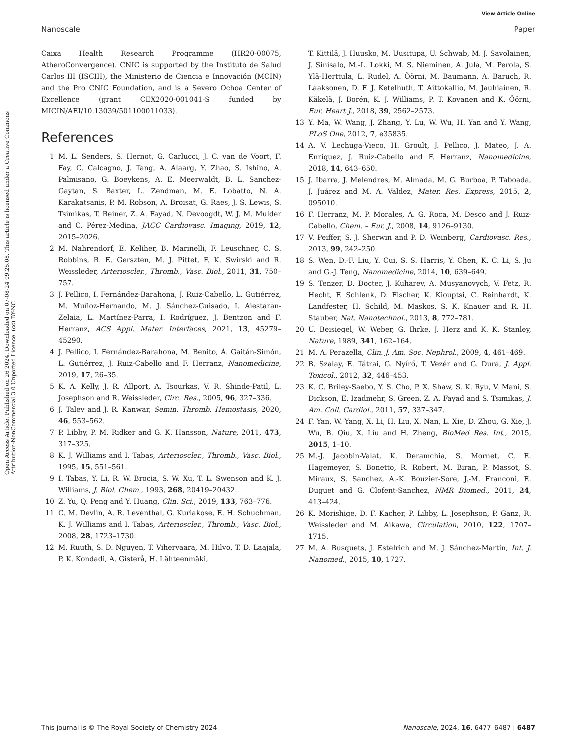View Article Online
Nanoscale Paper
Open Access Article. Published on 26 2024. Downloaded on 07-08-24 09.25.08. This article is licensed under a Creative Commons Attribution-NonCommercial 3.0 Unported Licence. (cc) BY-NC
Caixa Health Research Programme (HR20-00075, AtheroConvergence). CNIC is supported by the Instituto de Salud Carlos III (ISCIII), the Ministerio de Ciencia e Innovación (MCIN) and the Pro CNIC Foundation, and is a Severo Ochoa Center of Excellence (grant CEX2020-001041-S funded by MICIN/AEI/10.13039/501100011033).
References
1 M. L. Senders, S. Hernot, G. Carlucci, J. C. van de Voort, F. Fay, C. Calcagno, J. Tang, A. Alaarg, Y. Zhao, S. Ishino, A. Palmisano, G. Boeykens, A. E. Meerwaldt, B. L. Sanchez-Gaytan, S. Baxter, L. Zendman, M. E. Lobatto, N. A. Karakatsanis, P. M. Robson, A. Broisat, G. Raes, J. S. Lewis, S. Tsimikas, T. Reiner, Z. A. Fayad, N. Devoogdt, W. J. M. Mulder and C. Pérez-Medina, JACC Cardiovasc. Imaging, 2019, 12, 2015–2026.
2 M. Nahrendorf, E. Keliher, B. Marinelli, F. Leuschner, C. S. Robbins, R. E. Gerszten, M. J. Pittet, F. K. Swirski and R. Weissleder, Arterioscler., Thromb., Vasc. Biol., 2011, 31, 750–757.
3 J. Pellico, I. Fernández-Barahona, J. Ruiz-Cabello, L. Gutiérrez, M. Muñoz-Hernando, M. J. Sánchez-Guisado, I. Aiestaran-Zelaia, L. Martínez-Parra, I. Rodríguez, J. Bentzon and F. Herranz, ACS Appl. Mater. Interfaces, 2021, 13, 45279–45290.
4 J. Pellico, I. Fernández-Barahona, M. Benito, Á. Gaitán-Simón, L. Gutiérrez, J. Ruiz-Cabello and F. Herranz, Nanomedicine, 2019, 17, 26–35.
5 K. A. Kelly, J. R. Allport, A. Tsourkas, V. R. Shinde-Patil, L. Josephson and R. Weissleder, Circ. Res., 2005, 96, 327–336.
6 J. Talev and J. R. Kanwar, Semin. Thromb. Hemostasis, 2020, 46, 553–562.
7 P. Libby, P. M. Ridker and G. K. Hansson, Nature, 2011, 473, 317–325.
8 K. J. Williams and I. Tabas, Arterioscler., Thromb., Vasc. Biol., 1995, 15, 551–561.
9 I. Tabas, Y. Li, R. W. Brocia, S. W. Xu, T. L. Swenson and K. J. Williams, J. Biol. Chem., 1993, 268, 20419–20432.
10 Z. Yu, Q. Peng and Y. Huang, Clin. Sci., 2019, 133, 763–776.
11 C. M. Devlin, A. R. Leventhal, G. Kuriakose, E. H. Schuchman, K. J. Williams and I. Tabas, Arterioscler., Thromb., Vasc. Biol., 2008, 28, 1723–1730.
12 M. Ruuth, S. D. Nguyen, T. Vihervaara, M. Hilvo, T. D. Laajala, P. K. Kondadi, A. Gisterå, H. Lähteenmäki,
T. Kittilä, J. Huusko, M. Uusitupa, U. Schwab, M. J. Savolainen, J. Sinisalo, M.-L. Lokki, M. S. Nieminen, A. Jula, M. Perola, S. Ylä-Herttula, L. Rudel, A. Öörni, M. Baumann, A. Baruch, R. Laaksonen, D. F. J. Ketelhuth, T. Aittokallio, M. Jauhiainen, R. Käkelä, J. Borén, K. J. Williams, P. T. Kovanen and K. Öörni, Eur. Heart J., 2018, 39, 2562–2573.
13 Y. Ma, W. Wang, J. Zhang, Y. Lu, W. Wu, H. Yan and Y. Wang, PLoS One, 2012, 7, e35835.
14 A. V. Lechuga-Vieco, H. Groult, J. Pellico, J. Mateo, J. A. Enríquez, J. Ruiz-Cabello and F. Herranz, Nanomedicine, 2018, 14, 643–650.
15 J. Ibarra, J. Melendres, M. Almada, M. G. Burboa, P. Taboada, J. Juárez and M. A. Valdez, Mater. Res. Express, 2015, 2, 095010.
16 F. Herranz, M. P. Morales, A. G. Roca, M. Desco and J. Ruiz-Cabello, Chem. – Eur. J., 2008, 14, 9126–9130.
17 V. Peiffer, S. J. Sherwin and P. D. Weinberg, Cardiovasc. Res., 2013, 99, 242–250.
18 S. Wen, D.-F. Liu, Y. Cui, S. S. Harris, Y. Chen, K. C. Li, S. Ju and G.-J. Teng, Nanomedicine, 2014, 10, 639–649.
19 S. Tenzer, D. Docter, J. Kuharev, A. Musyanovych, V. Fetz, R. Hecht, F. Schlenk, D. Fischer, K. Kiouptsi, C. Reinhardt, K. Landfester, H. Schild, M. Maskos, S. K. Knauer and R. H. Stauber, Nat. Nanotechnol., 2013, 8, 772–781.
20 U. Beisiegel, W. Weber, G. Ihrke, J. Herz and K. K. Stanley, Nature, 1989, 341, 162–164.
21 M. A. Perazella, Clin. J. Am. Soc. Nephrol., 2009, 4, 461–469.
22 B. Szalay, E. Tátrai, G. Nyírő, T. Vezér and G. Dura, J. Appl. Toxicol., 2012, 32, 446–453.
23 K. C. Briley-Saebo, Y. S. Cho, P. X. Shaw, S. K. Ryu, V. Mani, S. Dickson, E. Izadmehr, S. Green, Z. A. Fayad and S. Tsimikas, J. Am. Coll. Cardiol., 2011, 57, 337–347.
24 F. Yan, W. Yang, X. Li, H. Liu, X. Nan, L. Xie, D. Zhou, G. Xie, J. Wu, B. Qiu, X. Liu and H. Zheng, BioMed Res. Int., 2015, 2015, 1–10.
25 M.-J. Jacobin-Valat, K. Deramchia, S. Mornet, C. E. Hagemeyer, S. Bonetto, R. Robert, M. Biran, P. Massot, S. Miraux, S. Sanchez, A.-K. Bouzier-Sore, J.-M. Franconi, E. Duguet and G. Clofent-Sanchez, NMR Biomed., 2011, 24, 413–424.
26 K. Morishige, D. F. Kacher, P. Libby, L. Josephson, P. Ganz, R. Weissleder and M. Aikawa, Circulation, 2010, 122, 1707–1715.
27 M. A. Busquets, J. Estelrich and M. J. Sánchez-Martín, Int. J. Nanomed., 2015, 10, 1727.
This journal is © The Royal Society of Chemistry 2024 Nanoscale, 2024, 16, 6477–6487 | 6487